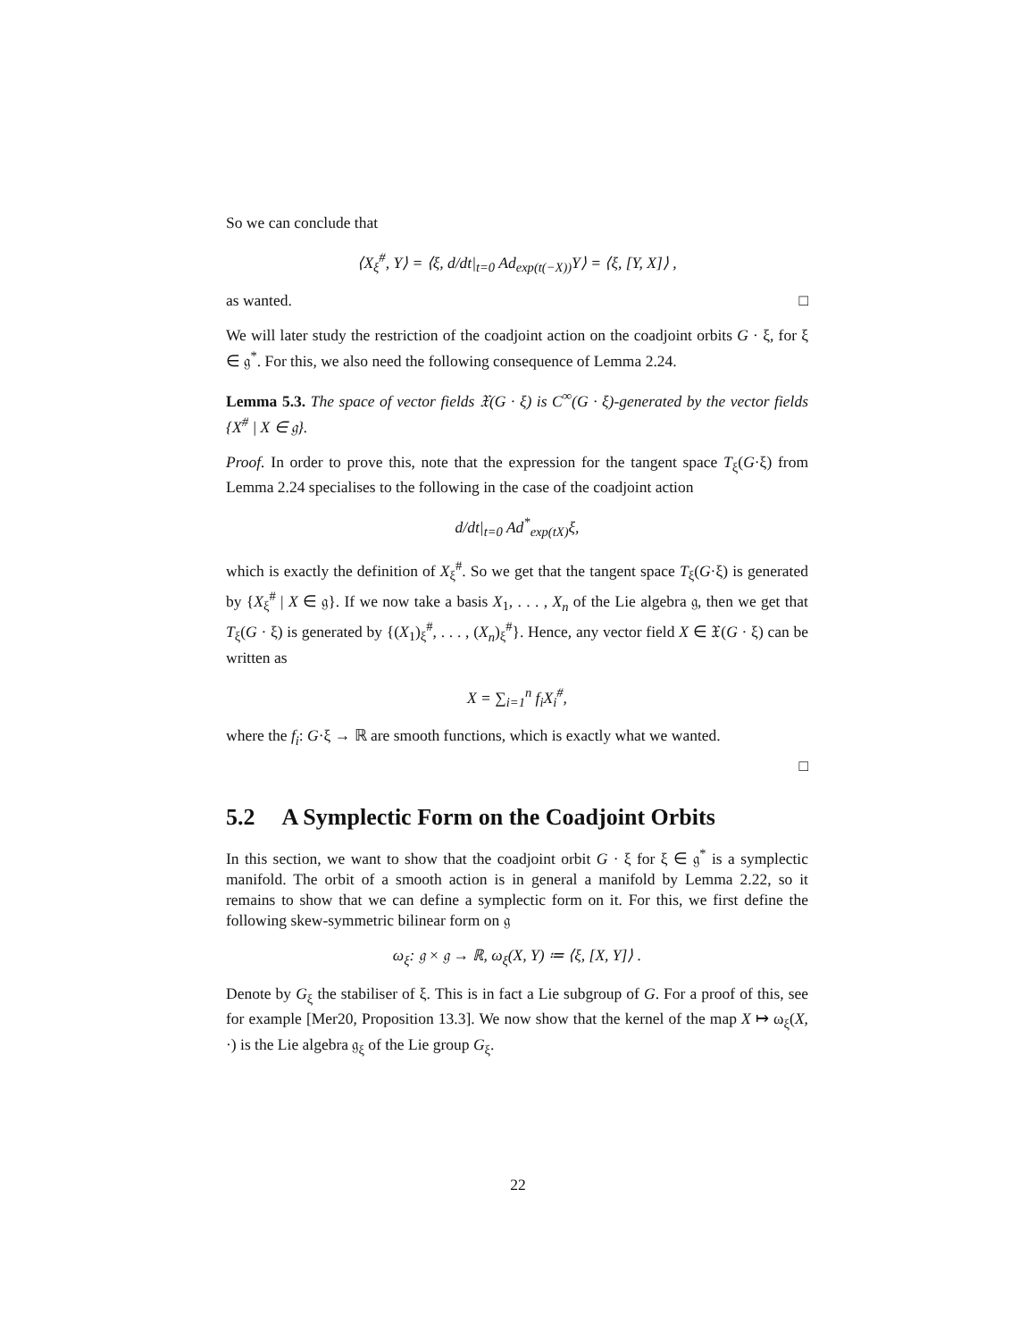So we can conclude that
⟨X<sub>ξ</sub><sup>#</sup>, Y⟩ = ⟨ξ, d/dt|<sub>t=0</sub> Ad<sub>exp(t(−X))</sub>Y⟩ = ⟨ξ, [Y, X]⟩ ,
as wanted. □
We will later study the restriction of the coadjoint action on the coadjoint orbits G · ξ, for ξ ∈ 𝔤<sup>*</sup>. For this, we also need the following consequence of Lemma 2.24.
Lemma 5.3. The space of vector fields 𝔛(G · ξ) is C<sup>∞</sup>(G · ξ)-generated by the vector fields {X<sup>#</sup> | X ∈ 𝔤}.
Proof. In order to prove this, note that the expression for the tangent space T<sub>ξ</sub>(G·ξ) from Lemma 2.24 specialises to the following in the case of the coadjoint action
d/dt|<sub>t=0</sub> Ad<sup>*</sup><sub>exp(tX)</sub>ξ,
which is exactly the definition of X<sub>ξ</sub><sup>#</sup>. So we get that the tangent space T<sub>ξ</sub>(G·ξ) is generated by {X<sub>ξ</sub><sup>#</sup> | X ∈ 𝔤}. If we now take a basis X<sub>1</sub>, . . . , X<sub>n</sub> of the Lie algebra 𝔤, then we get that T<sub>ξ</sub>(G · ξ) is generated by {(X<sub>1</sub>)<sub>ξ</sub><sup>#</sup>, . . . , (X<sub>n</sub>)<sub>ξ</sub><sup>#</sup>}. Hence, any vector field X ∈ 𝔛(G · ξ) can be written as
X = ∑<sub>i=1</sub><sup>n</sup> f<sub>i</sub>X<sub>i</sub><sup>#</sup>,
where the f<sub>i</sub>: G·ξ → ℝ are smooth functions, which is exactly what we wanted.
□
5.2 A Symplectic Form on the Coadjoint Orbits
In this section, we want to show that the coadjoint orbit G · ξ for ξ ∈ 𝔤<sup>*</sup> is a symplectic manifold. The orbit of a smooth action is in general a manifold by Lemma 2.22, so it remains to show that we can define a symplectic form on it. For this, we first define the following skew-symmetric bilinear form on 𝔤
ω<sub>ξ</sub>: 𝔤 × 𝔤 → ℝ, ω<sub>ξ</sub>(X, Y) ≔ ⟨ξ, [X, Y]⟩ .
Denote by G<sub>ξ</sub> the stabiliser of ξ. This is in fact a Lie subgroup of G. For a proof of this, see for example [Mer20, Proposition 13.3]. We now show that the kernel of the map X ↦ ω<sub>ξ</sub>(X, ·) is the Lie algebra 𝔤<sub>ξ</sub> of the Lie group G<sub>ξ</sub>.
22